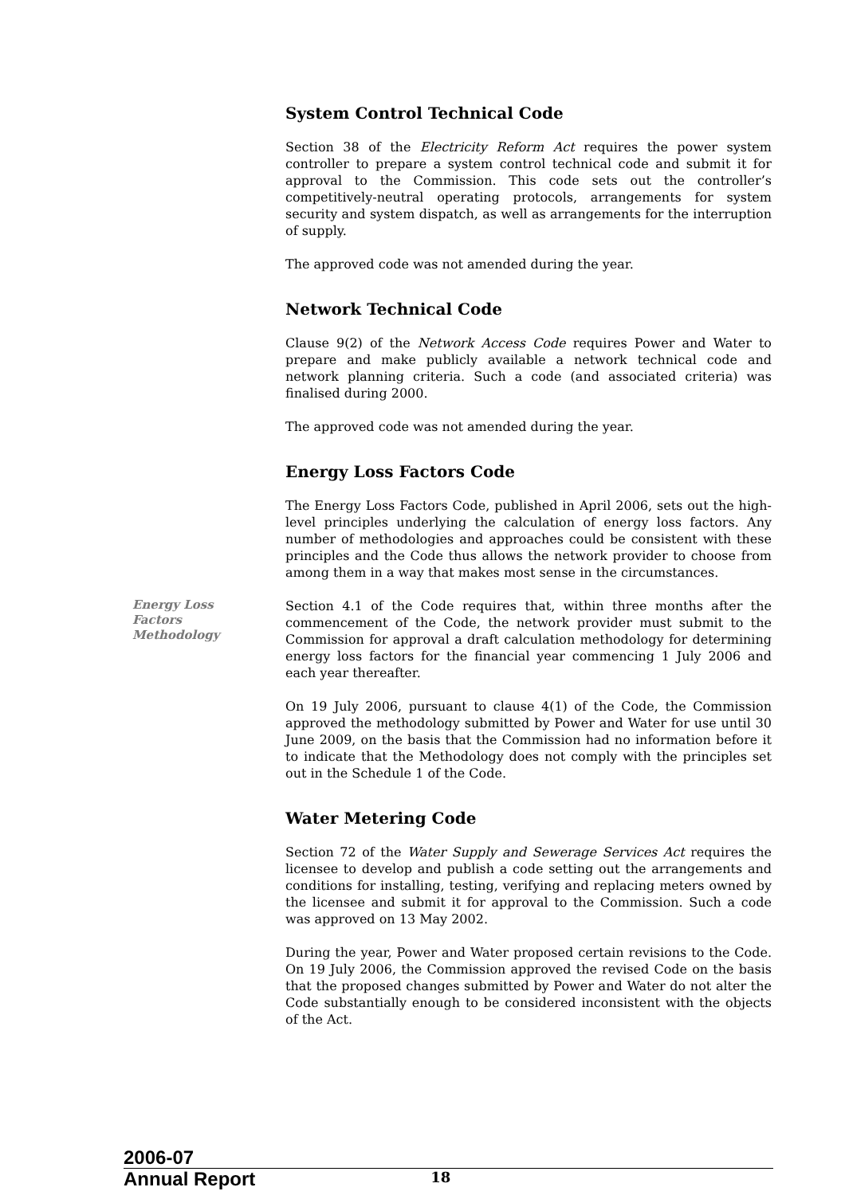System Control Technical Code
Section 38 of the Electricity Reform Act requires the power system controller to prepare a system control technical code and submit it for approval to the Commission. This code sets out the controller’s competitively-neutral operating protocols, arrangements for system security and system dispatch, as well as arrangements for the interruption of supply.
The approved code was not amended during the year.
Network Technical Code
Clause 9(2) of the Network Access Code requires Power and Water to prepare and make publicly available a network technical code and network planning criteria. Such a code (and associated criteria) was finalised during 2000.
The approved code was not amended during the year.
Energy Loss Factors Code
The Energy Loss Factors Code, published in April 2006, sets out the high-level principles underlying the calculation of energy loss factors. Any number of methodologies and approaches could be consistent with these principles and the Code thus allows the network provider to choose from among them in a way that makes most sense in the circumstances.
Energy Loss
Factors
Methodology
Section 4.1 of the Code requires that, within three months after the commencement of the Code, the network provider must submit to the Commission for approval a draft calculation methodology for determining energy loss factors for the financial year commencing 1 July 2006 and each year thereafter.
On 19 July 2006, pursuant to clause 4(1) of the Code, the Commission approved the methodology submitted by Power and Water for use until 30 June 2009, on the basis that the Commission had no information before it to indicate that the Methodology does not comply with the principles set out in the Schedule 1 of the Code.
Water Metering Code
Section 72 of the Water Supply and Sewerage Services Act requires the licensee to develop and publish a code setting out the arrangements and conditions for installing, testing, verifying and replacing meters owned by the licensee and submit it for approval to the Commission. Such a code was approved on 13 May 2002.
During the year, Power and Water proposed certain revisions to the Code. On 19 July 2006, the Commission approved the revised Code on the basis that the proposed changes submitted by Power and Water do not alter the Code substantially enough to be considered inconsistent with the objects of the Act.
2006-07
Annual Report 18